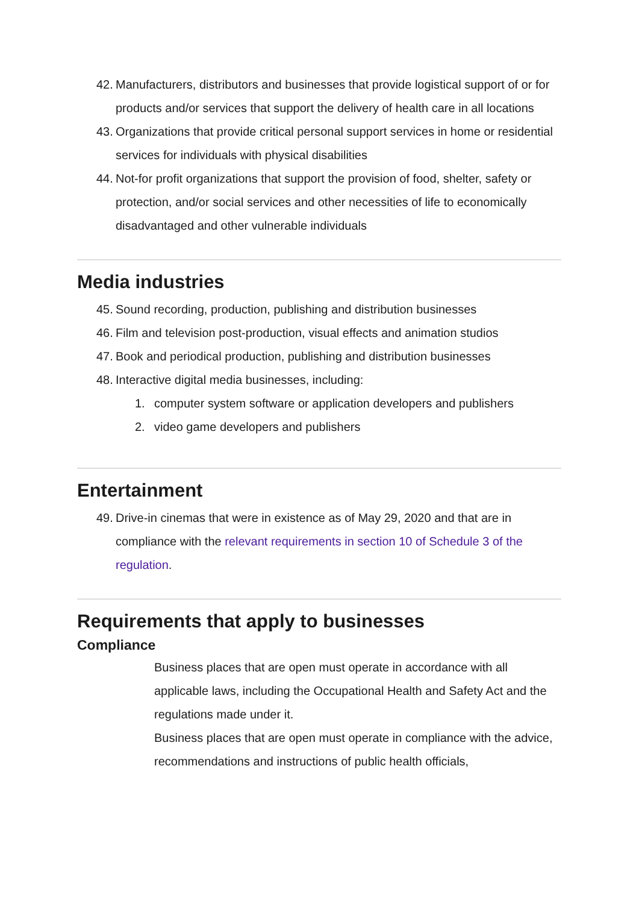42. Manufacturers, distributors and businesses that provide logistical support of or for products and/or services that support the delivery of health care in all locations
43. Organizations that provide critical personal support services in home or residential services for individuals with physical disabilities
44. Not-for profit organizations that support the provision of food, shelter, safety or protection, and/or social services and other necessities of life to economically disadvantaged and other vulnerable individuals
Media industries
45. Sound recording, production, publishing and distribution businesses
46. Film and television post-production, visual effects and animation studios
47. Book and periodical production, publishing and distribution businesses
48. Interactive digital media businesses, including:
1. computer system software or application developers and publishers
2. video game developers and publishers
Entertainment
49. Drive-in cinemas that were in existence as of May 29, 2020 and that are in compliance with the relevant requirements in section 10 of Schedule 3 of the regulation.
Requirements that apply to businesses
Compliance
Business places that are open must operate in accordance with all applicable laws, including the Occupational Health and Safety Act and the regulations made under it.
Business places that are open must operate in compliance with the advice, recommendations and instructions of public health officials,